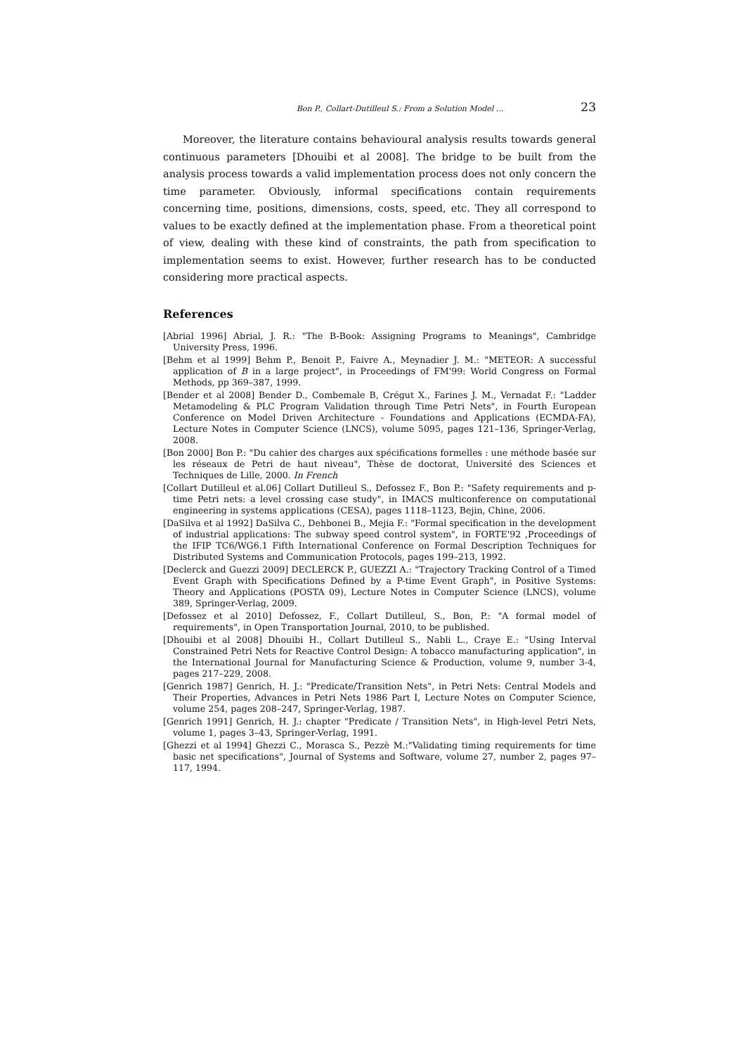Bon P., Collart-Dutilleul S.: From a Solution Model ... 23
Moreover, the literature contains behavioural analysis results towards general continuous parameters [Dhouibi et al 2008]. The bridge to be built from the analysis process towards a valid implementation process does not only concern the time parameter. Obviously, informal specifications contain requirements concerning time, positions, dimensions, costs, speed, etc. They all correspond to values to be exactly defined at the implementation phase. From a theoretical point of view, dealing with these kind of constraints, the path from specification to implementation seems to exist. However, further research has to be conducted considering more practical aspects.
References
[Abrial 1996] Abrial, J. R.: "The B-Book: Assigning Programs to Meanings", Cambridge University Press, 1996.
[Behm et al 1999] Behm P., Benoit P., Faivre A., Meynadier J. M.: "METEOR: A successful application of B in a large project", in Proceedings of FM'99: World Congress on Formal Methods, pp 369–387, 1999.
[Bender et al 2008] Bender D., Combemale B, Crégut X., Farines J. M., Vernadat F.: "Ladder Metamodeling & PLC Program Validation through Time Petri Nets", in Fourth European Conference on Model Driven Architecture - Foundations and Applications (ECMDA-FA), Lecture Notes in Computer Science (LNCS), volume 5095, pages 121–136, Springer-Verlag, 2008.
[Bon 2000] Bon P.: "Du cahier des charges aux spécifications formelles : une méthode basée sur les réseaux de Petri de haut niveau", Thèse de doctorat, Université des Sciences et Techniques de Lille, 2000. In French
[Collart Dutilleul et al.06] Collart Dutilleul S., Defossez F., Bon P.: "Safety requirements and p-time Petri nets: a level crossing case study", in IMACS multiconference on computational engineering in systems applications (CESA), pages 1118–1123, Bejin, Chine, 2006.
[DaSilva et al 1992] DaSilva C., Dehbonei B., Mejia F.: "Formal specification in the development of industrial applications: The subway speed control system", in FORTE'92 ,Proceedings of the IFIP TC6/WG6.1 Fifth International Conference on Formal Description Techniques for Distributed Systems and Communication Protocols, pages 199–213, 1992.
[Declerck and Guezzi 2009] DECLERCK P., GUEZZI A.: "Trajectory Tracking Control of a Timed Event Graph with Specifications Defined by a P-time Event Graph", in Positive Systems: Theory and Applications (POSTA 09), Lecture Notes in Computer Science (LNCS), volume 389, Springer-Verlag, 2009.
[Defossez et al 2010] Defossez, F., Collart Dutilleul, S., Bon, P.: "A formal model of requirements", in Open Transportation Journal, 2010, to be published.
[Dhouibi et al 2008] Dhouibi H., Collart Dutilleul S., Nabli L., Craye E.: "Using Interval Constrained Petri Nets for Reactive Control Design: A tobacco manufacturing application", in the International Journal for Manufacturing Science & Production, volume 9, number 3-4, pages 217–229, 2008.
[Genrich 1987] Genrich, H. J.: "Predicate/Transition Nets", in Petri Nets: Central Models and Their Properties, Advances in Petri Nets 1986 Part I, Lecture Notes on Computer Science, volume 254, pages 208–247, Springer-Verlag, 1987.
[Genrich 1991] Genrich, H. J.: chapter "Predicate / Transition Nets", in High-level Petri Nets, volume 1, pages 3–43, Springer-Verlag, 1991.
[Ghezzi et al 1994] Ghezzi C., Morasca S., Pezzè M.:"Validating timing requirements for time basic net specifications", Journal of Systems and Software, volume 27, number 2, pages 97–117, 1994.